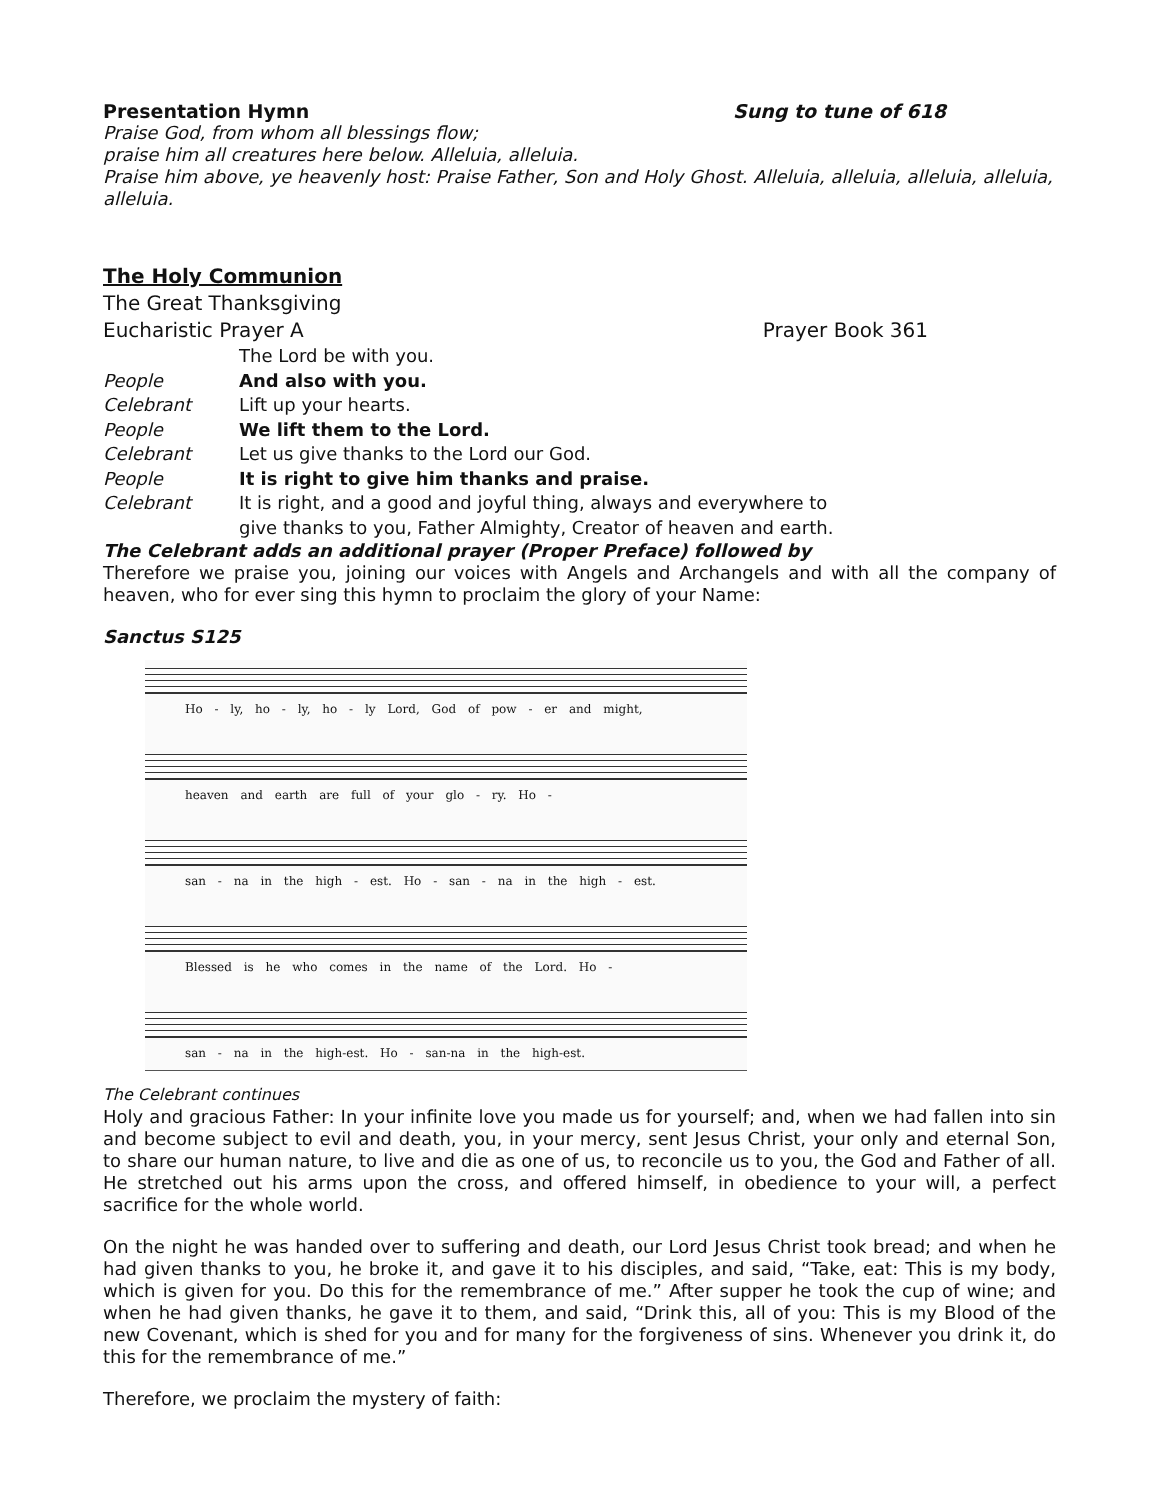Presentation Hymn Sung to tune of 618
Praise God, from whom all blessings flow;
praise him all creatures here below. Alleluia, alleluia.
Praise him above, ye heavenly host: Praise Father, Son and Holy Ghost. Alleluia, alleluia, alleluia, alleluia, alleluia.
The Holy Communion
The Great Thanksgiving
Eucharistic Prayer A Prayer Book 361
The Lord be with you.
People And also with you.
Celebrant Lift up your hearts.
People We lift them to the Lord.
Celebrant Let us give thanks to the Lord our God.
People It is right to give him thanks and praise.
Celebrant It is right, and a good and joyful thing, always and everywhere to
give thanks to you, Father Almighty, Creator of heaven and earth.
The Celebrant adds an additional prayer (Proper Preface) followed by
Therefore we praise you, joining our voices with Angels and Archangels and with all the company of heaven, who for ever sing this hymn to proclaim the glory of your Name:
Sanctus S125
Ho - ly, ho - ly, ho - ly Lord, God of pow - er and might,
heaven and earth are full of your glo - ry. Ho -
san - na in the high - est. Ho - san - na in the high - est.
Blessed is he who comes in the name of the Lord. Ho -
san - na in the high-est. Ho - san-na in the high-est.
The Celebrant continues
Holy and gracious Father: In your infinite love you made us for yourself; and, when we had fallen into sin and become subject to evil and death, you, in your mercy, sent Jesus Christ, your only and eternal Son, to share our human nature, to live and die as one of us, to reconcile us to you, the God and Father of all. He stretched out his arms upon the cross, and offered himself, in obedience to your will, a perfect sacrifice for the whole world.
On the night he was handed over to suffering and death, our Lord Jesus Christ took bread; and when he had given thanks to you, he broke it, and gave it to his disciples, and said, “Take, eat: This is my body, which is given for you. Do this for the remembrance of me.” After supper he took the cup of wine; and when he had given thanks, he gave it to them, and said, “Drink this, all of you: This is my Blood of the new Covenant, which is shed for you and for many for the forgiveness of sins. Whenever you drink it, do this for the remembrance of me.”
Therefore, we proclaim the mystery of faith: